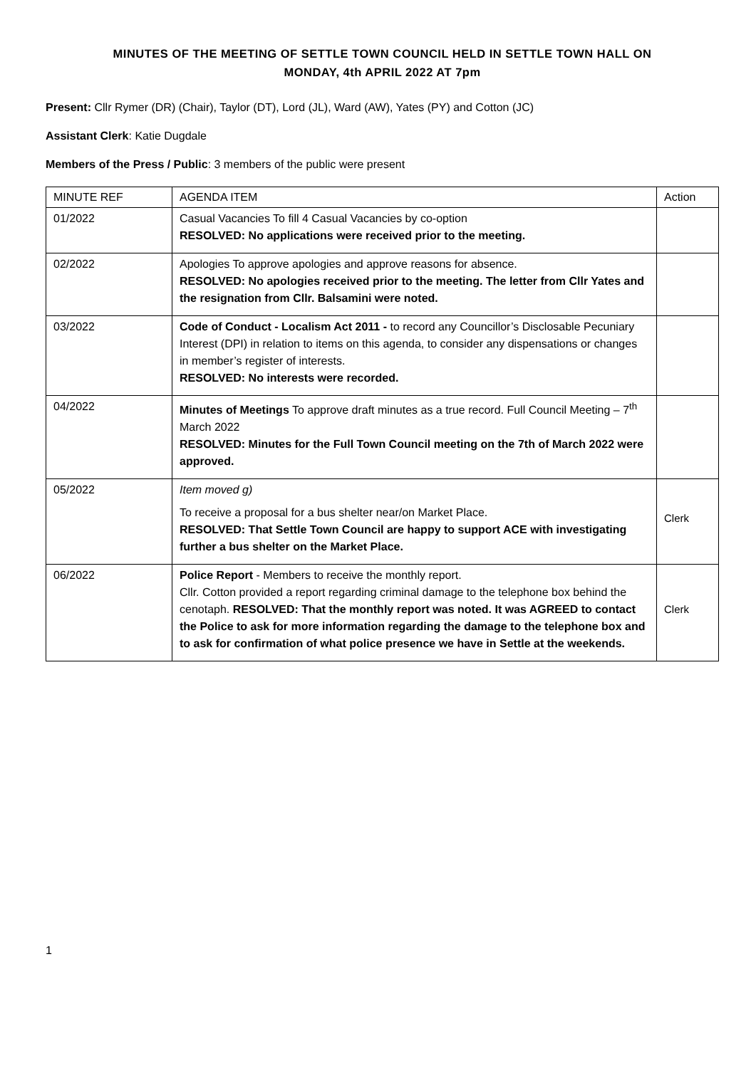MINUTES OF THE MEETING OF SETTLE TOWN COUNCIL HELD IN SETTLE TOWN HALL ON
MONDAY, 4th APRIL 2022 AT 7pm
Present: Cllr Rymer (DR) (Chair), Taylor (DT), Lord (JL), Ward (AW), Yates (PY) and Cotton (JC)
Assistant Clerk: Katie Dugdale
Members of the Press / Public: 3 members of the public were present
| MINUTE REF | AGENDA ITEM | Action |
| --- | --- | --- |
| 01/2022 | Casual Vacancies To fill 4 Casual Vacancies by co-option RESOLVED: No applications were received prior to the meeting. | |
| 02/2022 | Apologies To approve apologies and approve reasons for absence. RESOLVED: No apologies received prior to the meeting. The letter from Cllr Yates and the resignation from Cllr. Balsamini were noted. | |
| 03/2022 | Code of Conduct - Localism Act 2011 - to record any Councillor’s Disclosable Pecuniary Interest (DPI) in relation to items on this agenda, to consider any dispensations or changes in member’s register of interests. RESOLVED: No interests were recorded. | |
| 04/2022 | Minutes of Meetings To approve draft minutes as a true record. Full Council Meeting – 7<sup>th</sup> March 2022 RESOLVED: Minutes for the Full Town Council meeting on the 7th of March 2022 were approved. | |
| 05/2022 | Item moved g) To receive a proposal for a bus shelter near/on Market Place. RESOLVED: That Settle Town Council are happy to support ACE with investigating further a bus shelter on the Market Place. | Clerk |
| 06/2022 | Police Report - Members to receive the monthly report. Cllr. Cotton provided a report regarding criminal damage to the telephone box behind the cenotaph. RESOLVED: That the monthly report was noted. It was AGREED to contact the Police to ask for more information regarding the damage to the telephone box and to ask for confirmation of what police presence we have in Settle at the weekends. | Clerk |
1